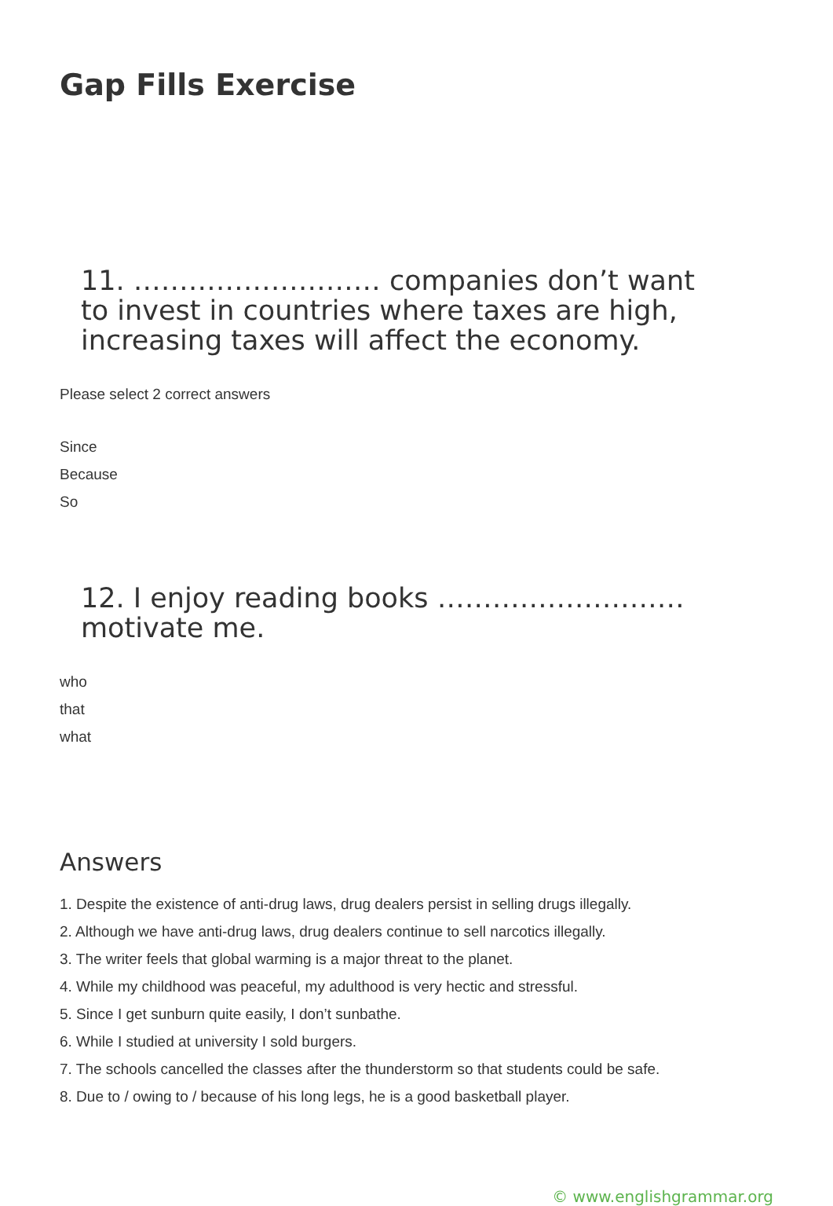Gap Fills Exercise
11. ……………………… companies don’t want to invest in countries where taxes are high, increasing taxes will affect the economy.
Please select 2 correct answers
Since
Because
So
12. I enjoy reading books ……………………… motivate me.
who
that
what
Answers
1. Despite the existence of anti-drug laws, drug dealers persist in selling drugs illegally.
2. Although we have anti-drug laws, drug dealers continue to sell narcotics illegally.
3. The writer feels that global warming is a major threat to the planet.
4. While my childhood was peaceful, my adulthood is very hectic and stressful.
5. Since I get sunburn quite easily, I don’t sunbathe.
6. While I studied at university I sold burgers.
7. The schools cancelled the classes after the thunderstorm so that students could be safe.
8. Due to / owing to / because of his long legs, he is a good basketball player.
© www.englishgrammar.org